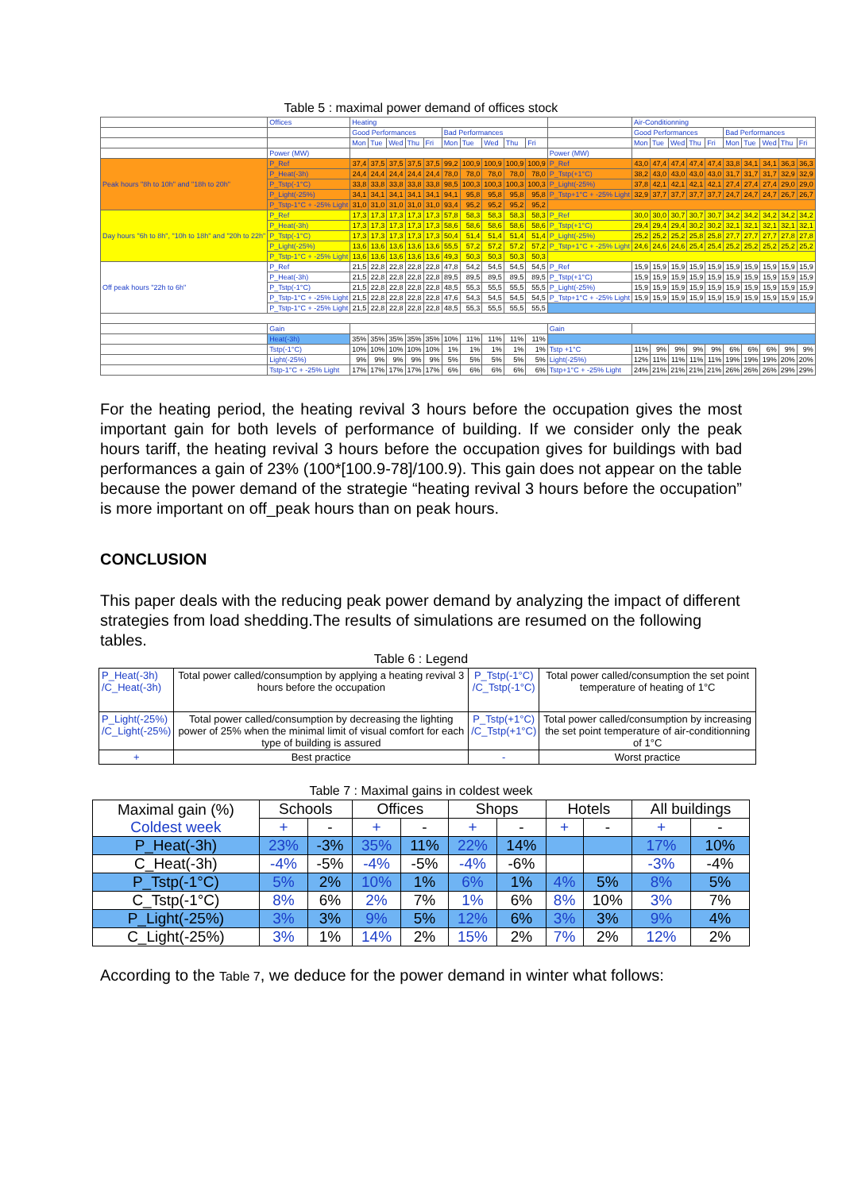Table 5 : maximal power demand of offices stock
| | Offices | Heating | | | | | | | | | | | Air-Conditionning | | | | | | | | | |
| | | Good Performances | | | | | Bad Performances | | | | | | Good Performances | | | | | Bad Performances | | | | |
| | | Mon | Tue | Wed | Thu | Fri | Mon | Tue | Wed | Thu | Fri | | Mon | Tue | Wed | Thu | Fri | Mon | Tue | Wed | Thu | Fri |
| | Power (MW) | | | | | | | | | | | Power (MW) | | | | | | | | | | |
| Peak hours "8h to 10h" and "18h to 20h" | P_Ref | 37,4 | 37,5 | 37,5 | 37,5 | 37,5 | 99,2 | 100,9 | 100,9 | 100,9 | 100,9 | P_Ref | 43,0 | 47,4 | 47,4 | 47,4 | 47,4 | 33,8 | 34,1 | 34,1 | 36,3 | 36,3 |
| | P_Heat(-3h) | 24,4 | 24,4 | 24,4 | 24,4 | 24,4 | 78,0 | 78,0 | 78,0 | 78,0 | 78,0 | P_Tstp(+1°C) | 38,2 | 43,0 | 43,0 | 43,0 | 43,0 | 31,7 | 31,7 | 31,7 | 32,9 | 32,9 |
| | P_Tstp(-1°C) | 33,8 | 33,8 | 33,8 | 33,8 | 33,8 | 98,5 | 100,3 | 100,3 | 100,3 | 100,3 | P_Light(-25%) | 37,8 | 42,1 | 42,1 | 42,1 | 42,1 | 27,4 | 27,4 | 27,4 | 29,0 | 29,0 |
| | P_Light(-25%) | 34,1 | 34,1 | 34,1 | 34,1 | 34,1 | 94,1 | 95,8 | 95,8 | 95,8 | 95,8 | P_Tstp+1°C + -25% Light | 32,9 | 37,7 | 37,7 | 37,7 | 37,7 | 24,7 | 24,7 | 24,7 | 26,7 | 26,7 |
| | P_Tstp-1°C + -25% Light | 31,0 | 31,0 | 31,0 | 31,0 | 31,0 | 93,4 | 95,2 | 95,2 | 95,2 | 95,2 | | | | | | | | | | | |
| Day hours "6h to 8h", "10h to 18h" and "20h to 22h" | P_Ref | 17,3 | 17,3 | 17,3 | 17,3 | 17,3 | 57,8 | 58,3 | 58,3 | 58,3 | 58,3 | P_Ref | 30,0 | 30,0 | 30,7 | 30,7 | 30,7 | 34,2 | 34,2 | 34,2 | 34,2 | 34,2 |
| | P_Heat(-3h) | 17,3 | 17,3 | 17,3 | 17,3 | 17,3 | 58,6 | 58,6 | 58,6 | 58,6 | 58,6 | P_Tstp(+1°C) | 29,4 | 29,4 | 29,4 | 30,2 | 30,2 | 32,1 | 32,1 | 32,1 | 32,1 | 32,1 |
| | P_Tstp(-1°C) | 17,3 | 17,3 | 17,3 | 17,3 | 17,3 | 50,4 | 51,4 | 51,4 | 51,4 | 51,4 | P_Light(-25%) | 25,2 | 25,2 | 25,2 | 25,8 | 25,8 | 27,7 | 27,7 | 27,7 | 27,8 | 27,8 |
| | P_Light(-25%) | 13,6 | 13,6 | 13,6 | 13,6 | 13,6 | 55,5 | 57,2 | 57,2 | 57,2 | 57,2 | P_Tstp+1°C + -25% Light | 24,6 | 24,6 | 24,6 | 25,4 | 25,4 | 25,2 | 25,2 | 25,2 | 25,2 | 25,2 |
| | P_Tstp-1°C + -25% Light | 13,6 | 13,6 | 13,6 | 13,6 | 13,6 | 49,3 | 50,3 | 50,3 | 50,3 | 50,3 | | | | | | | | | | | |
| Off peak hours "22h to 6h" | P_Ref | 21,5 | 22,8 | 22,8 | 22,8 | 22,8 | 47,8 | 54,2 | 54,5 | 54,5 | 54,5 | P_Ref | 15,9 | 15,9 | 15,9 | 15,9 | 15,9 | 15,9 | 15,9 | 15,9 | 15,9 | 15,9 |
| | P_Heat(-3h) | 21,5 | 22,8 | 22,8 | 22,8 | 22,8 | 89,5 | 89,5 | 89,5 | 89,5 | 89,5 | P_Tstp(+1°C) | 15,9 | 15,9 | 15,9 | 15,9 | 15,9 | 15,9 | 15,9 | 15,9 | 15,9 | 15,9 |
| | P_Tstp(-1°C) | 21,5 | 22,8 | 22,8 | 22,8 | 22,8 | 48,5 | 55,3 | 55,5 | 55,5 | 55,5 | P_Light(-25%) | 15,9 | 15,9 | 15,9 | 15,9 | 15,9 | 15,9 | 15,9 | 15,9 | 15,9 | 15,9 |
| | P_Tstp-1°C + -25% Light | 21,5 | 22,8 | 22,8 | 22,8 | 22,8 | 47,6 | 54,3 | 54,5 | 54,5 | 54,5 | P_Tstp+1°C + -25% Light | 15,9 | 15,9 | 15,9 | 15,9 | 15,9 | 15,9 | 15,9 | 15,9 | 15,9 | 15,9 |
| | P_Tstp-1°C + -25% Light | 21,5 | 22,8 | 22,8 | 22,8 | 22,8 | 48,5 | 55,3 | 55,5 | 55,5 | 55,5 | | | | | | | | | | | |
| | Gain | | | | | | | | | | | Gain | | | | | | | | | | |
| | Heat(-3h) | 35% | 35% | 35% | 35% | 35% | 10% | 11% | 11% | 11% | 11% | | | | | | | | | | | |
| | Tstp(-1°C) | 10% | 10% | 10% | 10% | 10% | 1% | 1% | 1% | 1% | 1% | Tstp +1°C | 11% | 9% | 9% | 9% | 9% | 6% | 6% | 6% | 9% | 9% |
| | Light(-25%) | 9% | 9% | 9% | 9% | 9% | 5% | 5% | 5% | 5% | 5% | Light(-25%) | 12% | 11% | 11% | 11% | 11% | 19% | 19% | 19% | 20% | 20% |
| | Tstp-1°C + -25% Light | 17% | 17% | 17% | 17% | 17% | 6% | 6% | 6% | 6% | 6% | Tstp+1°C + -25% Light | 24% | 21% | 21% | 21% | 21% | 26% | 26% | 26% | 29% | 29% |
For the heating period, the heating revival 3 hours before the occupation gives the most important gain for both levels of performance of building. If we consider only the peak hours tariff, the heating revival 3 hours before the occupation gives for buildings with bad performances a gain of 23% (100*[100.9-78]/100.9). This gain does not appear on the table because the power demand of the strategie “heating revival 3 hours before the occupation” is more important on off_peak hours than on peak hours.
CONCLUSION
This paper deals with the reducing peak power demand by analyzing the impact of different strategies from load shedding.The results of simulations are resumed on the following tables.
Table 6 : Legend
| P_Heat(-3h) /C_Heat(-3h) | Total power called/consumption by applying a heating revival 3 hours before the occupation | P_Tstp(-1°C) /C_Tstp(-1°C) | Total power called/consumption the set point temperature of heating of 1°C |
| P_Light(-25%) /C_Light(-25%) | Total power called/consumption by decreasing the lighting power of 25% when the minimal limit of visual comfort for each type of building is assured | P_Tstp(+1°C) /C_Tstp(+1°C) | Total power called/consumption by increasing the set point temperature of air-conditionning of 1°C |
| + | Best practice | - | Worst practice |
Table 7 : Maximal gains in coldest week
| Maximal gain (%) Coldest week | Schools | | Offices | | Shops | | Hotels | | All buildings | |
| | + | - | + | - | + | - | + | - | + | - |
| P_Heat(-3h) | 23% | -3% | 35% | 11% | 22% | 14% | | | 17% | 10% |
| C_Heat(-3h) | -4% | -5% | -4% | -5% | -4% | -6% | | | -3% | -4% |
| P_Tstp(-1°C) | 5% | 2% | 10% | 1% | 6% | 1% | 4% | 5% | 8% | 5% |
| C_Tstp(-1°C) | 8% | 6% | 2% | 7% | 1% | 6% | 8% | 10% | 3% | 7% |
| P_Light(-25%) | 3% | 3% | 9% | 5% | 12% | 6% | 3% | 3% | 9% | 4% |
| C_Light(-25%) | 3% | 1% | 14% | 2% | 15% | 2% | 7% | 2% | 12% | 2% |
According to the Table 7, we deduce for the power demand in winter what follows: